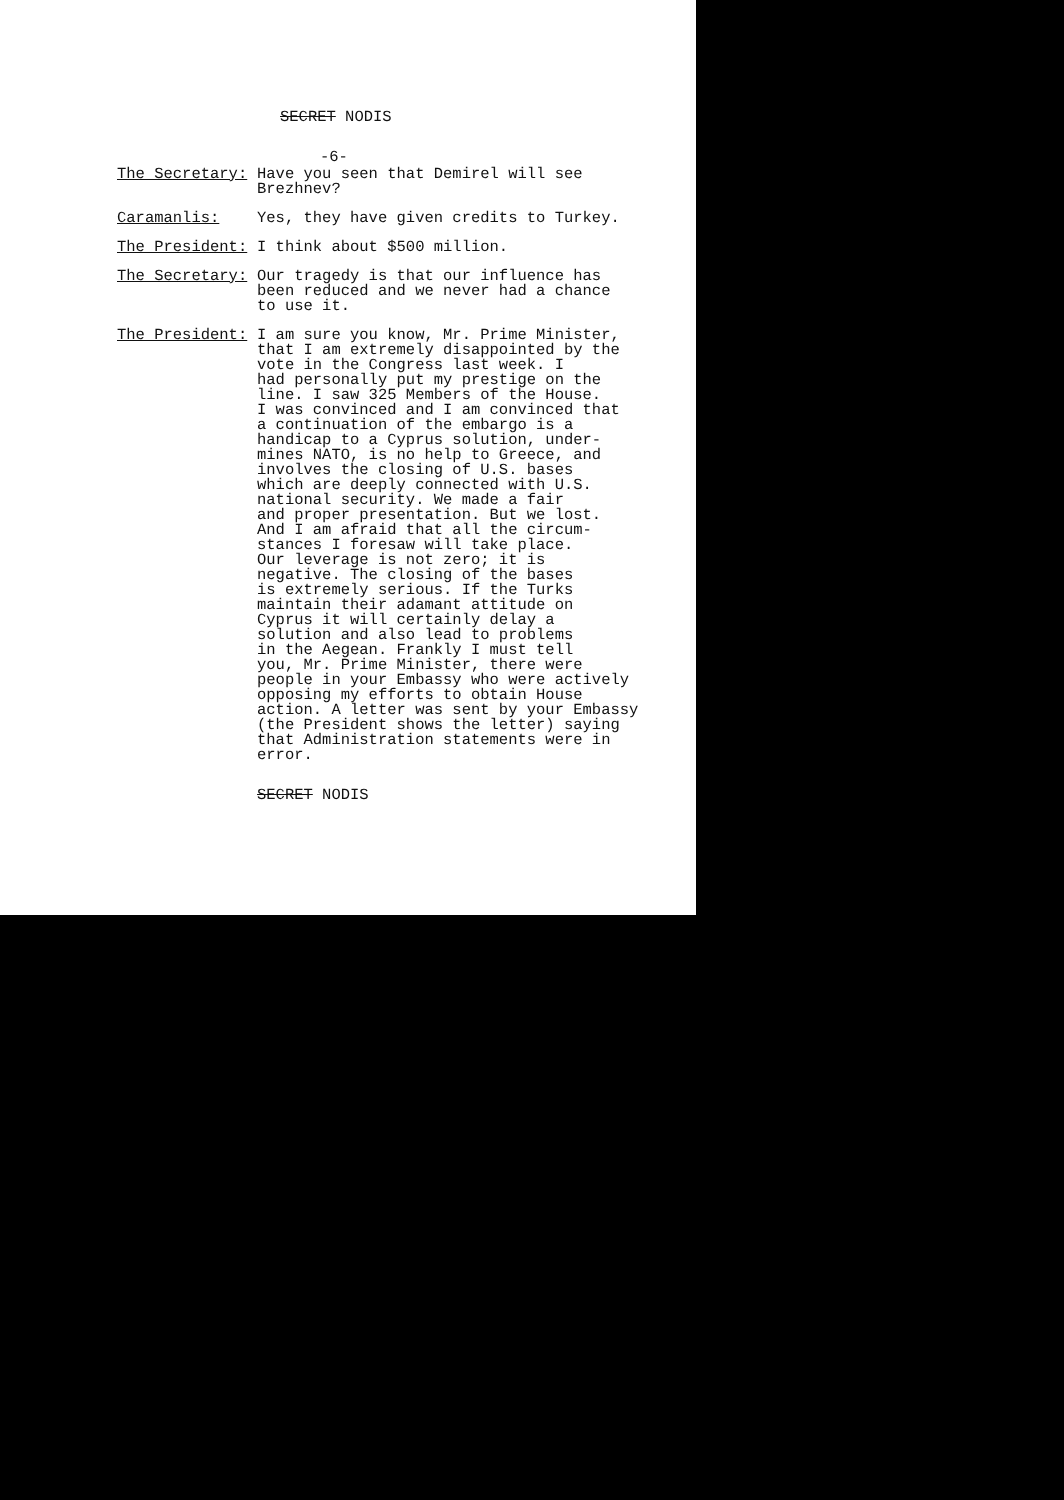SECRET NODIS
-6-
The Secretary: Have you seen that Demirel will see Brezhnev?
Caramanlis: Yes, they have given credits to Turkey.
The President: I think about $500 million.
The Secretary: Our tragedy is that our influence has been reduced and we never had a chance to use it.
The President: I am sure you know, Mr. Prime Minister, that I am extremely disappointed by the vote in the Congress last week. I had personally put my prestige on the line. I saw 325 Members of the House. I was convinced and I am convinced that a continuation of the embargo is a handicap to a Cyprus solution, under- mines NATO, is no help to Greece, and involves the closing of U.S. bases which are deeply connected with U.S. national security. We made a fair and proper presentation. But we lost. And I am afraid that all the circum- stances I foresaw will take place. Our leverage is not zero; it is negative. The closing of the bases is extremely serious. If the Turks maintain their adamant attitude on Cyprus it will certainly delay a solution and also lead to problems in the Aegean. Frankly I must tell you, Mr. Prime Minister, there were people in your Embassy who were actively opposing my efforts to obtain House action. A letter was sent by your Embassy (the President shows the letter) saying that Administration statements were in error.
SECRET NODIS